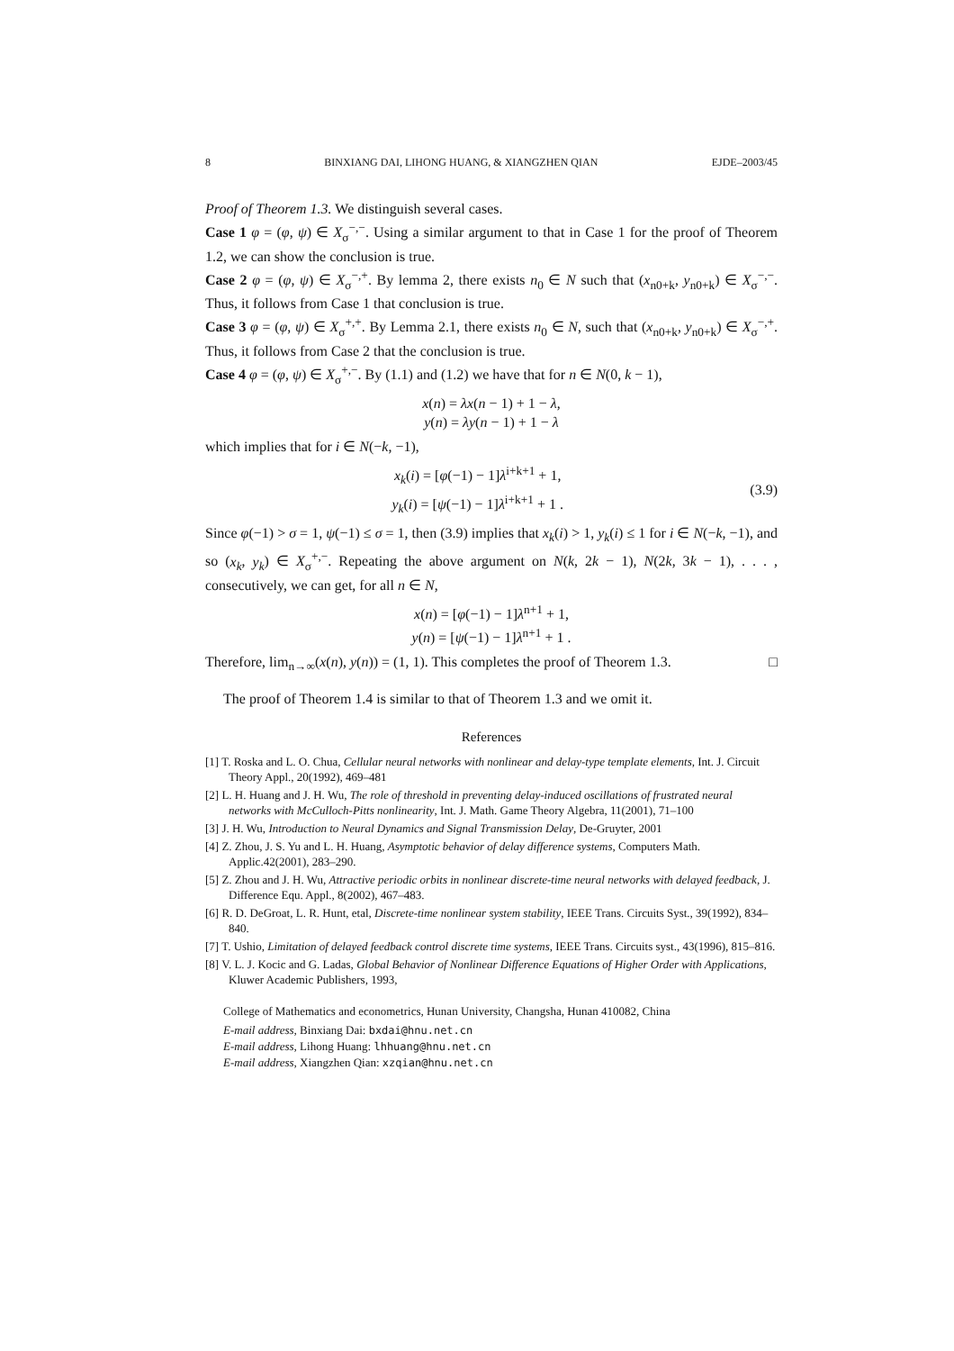8 BINXIANG DAI, LIHONG HUANG, & XIANGZHEN QIAN EJDE–2003/45
Proof of Theorem 1.3. We distinguish several cases.
Case 1 φ = (φ, ψ) ∈ X<sub>σ</sub><sup>−,−</sup>. Using a similar argument to that in Case 1 for the proof of Theorem 1.2, we can show the conclusion is true.
Case 2 φ = (φ, ψ) ∈ X<sub>σ</sub><sup>−,+</sup>. By lemma 2, there exists n<sub>0</sub> ∈ N such that (x<sub>n0+k</sub>, y<sub>n0+k</sub>) ∈ X<sub>σ</sub><sup>−,−</sup>. Thus, it follows from Case 1 that conclusion is true.
Case 3 φ = (φ, ψ) ∈ X<sub>σ</sub><sup>+,+</sup>. By Lemma 2.1, there exists n<sub>0</sub> ∈ N, such that (x<sub>n0+k</sub>, y<sub>n0+k</sub>) ∈ X<sub>σ</sub><sup>−,+</sup>. Thus, it follows from Case 2 that the conclusion is true.
Case 4 φ = (φ, ψ) ∈ X<sub>σ</sub><sup>+,−</sup>. By (1.1) and (1.2) we have that for n ∈ N(0, k − 1),
x(n) = λx(n − 1) + 1 − λ,
y(n) = λy(n − 1) + 1 − λ
which implies that for i ∈ N(−k, −1),
x<sub>k</sub>(i) = [φ(−1) − 1]λ<sup>i+k+1</sup> + 1,
y<sub>k</sub>(i) = [ψ(−1) − 1]λ<sup>i+k+1</sup> + 1 .
(3.9)
Since φ(−1) > σ = 1, ψ(−1) ≤ σ = 1, then (3.9) implies that x<sub>k</sub>(i) > 1, y<sub>k</sub>(i) ≤ 1 for i ∈ N(−k, −1), and so (x<sub>k</sub>, y<sub>k</sub>) ∈ X<sub>σ</sub><sup>+,−</sup>. Repeating the above argument on N(k, 2k − 1), N(2k, 3k − 1), . . . , consecutively, we can get, for all n ∈ N,
x(n) = [φ(−1) − 1]λ<sup>n+1</sup> + 1,
y(n) = [ψ(−1) − 1]λ<sup>n+1</sup> + 1 .
Therefore, lim<sub>n→∞</sub>(x(n), y(n)) = (1, 1). This completes the proof of Theorem 1.3. □
The proof of Theorem 1.4 is similar to that of Theorem 1.3 and we omit it.
References
[1] T. Roska and L. O. Chua, Cellular neural networks with nonlinear and delay-type template elements, Int. J. Circuit Theory Appl., 20(1992), 469–481
[2] L. H. Huang and J. H. Wu, The role of threshold in preventing delay-induced oscillations of frustrated neural networks with McCulloch-Pitts nonlinearity, Int. J. Math. Game Theory Algebra, 11(2001), 71–100
[3] J. H. Wu, Introduction to Neural Dynamics and Signal Transmission Delay, De-Gruyter, 2001
[4] Z. Zhou, J. S. Yu and L. H. Huang, Asymptotic behavior of delay difference systems, Computers Math. Applic.42(2001), 283–290.
[5] Z. Zhou and J. H. Wu, Attractive periodic orbits in nonlinear discrete-time neural networks with delayed feedback, J. Difference Equ. Appl., 8(2002), 467–483.
[6] R. D. DeGroat, L. R. Hunt, etal, Discrete-time nonlinear system stability, IEEE Trans. Circuits Syst., 39(1992), 834–840.
[7] T. Ushio, Limitation of delayed feedback control discrete time systems, IEEE Trans. Circuits syst., 43(1996), 815–816.
[8] V. L. J. Kocic and G. Ladas, Global Behavior of Nonlinear Difference Equations of Higher Order with Applications, Kluwer Academic Publishers, 1993,
College of Mathematics and econometrics, Hunan University, Changsha, Hunan 410082, China
E-mail address, Binxiang Dai: bxdai@hnu.net.cn
E-mail address, Lihong Huang: lhhuang@hnu.net.cn
E-mail address, Xiangzhen Qian: xzqian@hnu.net.cn